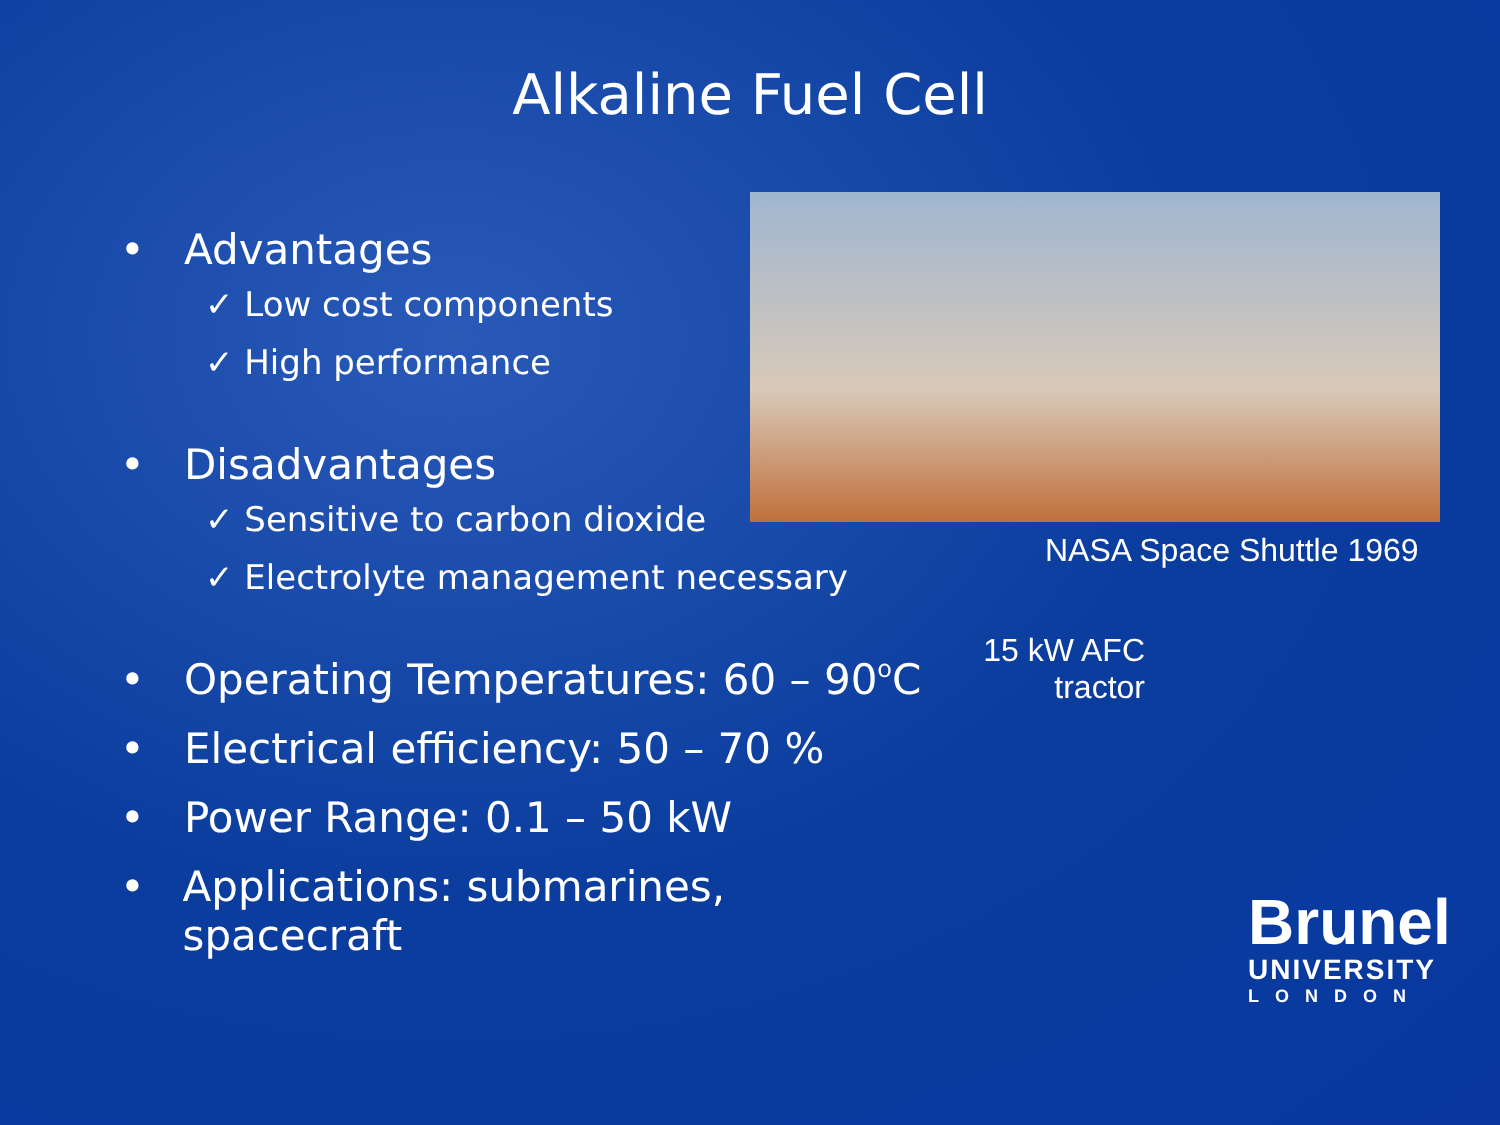Alkaline Fuel Cell
• Advantages
✓ Low cost components
✓ High performance
• Disadvantages
✓ Sensitive to carbon dioxide
✓ Electrolyte management necessary
• Operating Temperatures: 60 – 90 <sup>o</sup>C
• Electrical efficiency: 50 – 70 %
• Power Range: 0.1 – 50 kW
• Applications: submarines, spacecraft
NASA Space Shuttle 1969
15 kW AFC tractor
Brunel
UNIVERSITY
LONDON